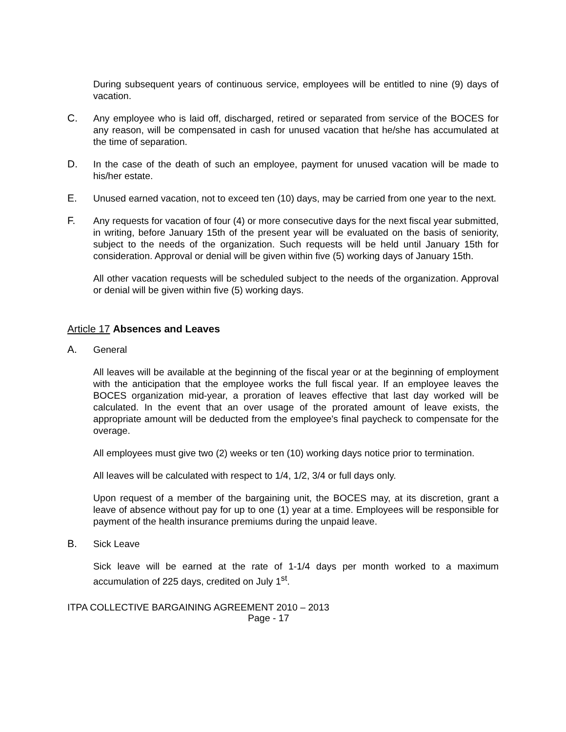During subsequent years of continuous service, employees will be entitled to nine (9) days of vacation.
C. Any employee who is laid off, discharged, retired or separated from service of the BOCES for any reason, will be compensated in cash for unused vacation that he/she has accumulated at the time of separation.
D. In the case of the death of such an employee, payment for unused vacation will be made to his/her estate.
E. Unused earned vacation, not to exceed ten (10) days, may be carried from one year to the next.
F. Any requests for vacation of four (4) or more consecutive days for the next fiscal year submitted, in writing, before January 15th of the present year will be evaluated on the basis of seniority, subject to the needs of the organization. Such requests will be held until January 15th for consideration. Approval or denial will be given within five (5) working days of January 15th.
All other vacation requests will be scheduled subject to the needs of the organization. Approval or denial will be given within five (5) working days.
Article 17 Absences and Leaves
A. General
All leaves will be available at the beginning of the fiscal year or at the beginning of employment with the anticipation that the employee works the full fiscal year. If an employee leaves the BOCES organization mid-year, a proration of leaves effective that last day worked will be calculated. In the event that an over usage of the prorated amount of leave exists, the appropriate amount will be deducted from the employee's final paycheck to compensate for the overage.
All employees must give two (2) weeks or ten (10) working days notice prior to termination.
All leaves will be calculated with respect to 1/4, 1/2, 3/4 or full days only.
Upon request of a member of the bargaining unit, the BOCES may, at its discretion, grant a leave of absence without pay for up to one (1) year at a time. Employees will be responsible for payment of the health insurance premiums during the unpaid leave.
B. Sick Leave
Sick leave will be earned at the rate of 1-1/4 days per month worked to a maximum accumulation of 225 days, credited on July 1<sup>st</sup>.
ITPA COLLECTIVE BARGAINING AGREEMENT 2010 – 2013
Page - 17